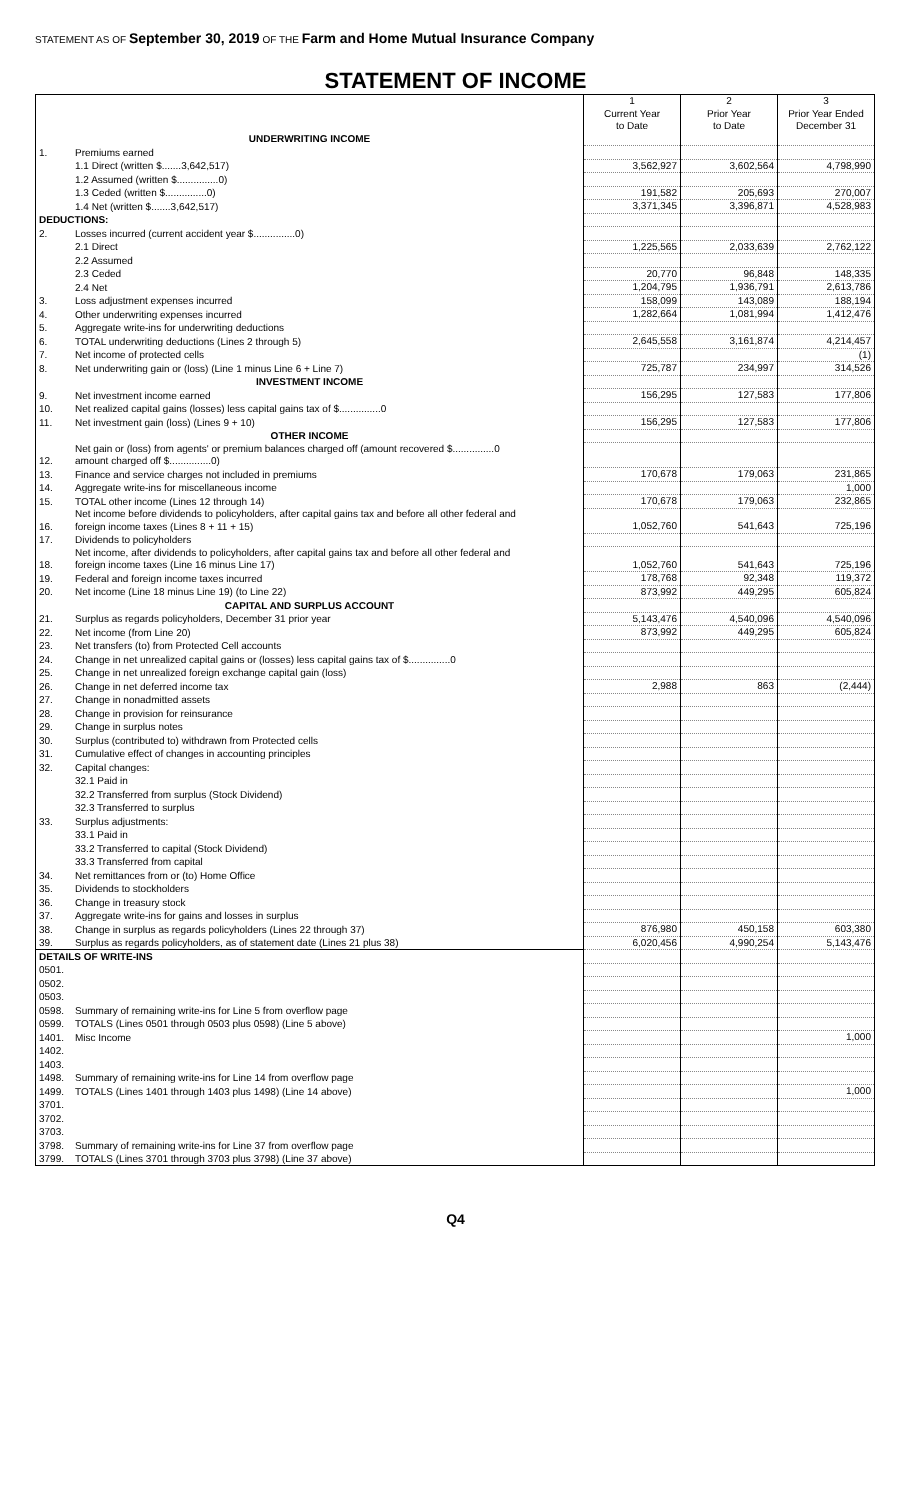STATEMENT AS OF September 30, 2019 OF THE Farm and Home Mutual Insurance Company
STATEMENT OF INCOME
| | | 1 Current Year to Date | 2 Prior Year to Date | 3 Prior Year Ended December 31 |
| --- | --- | --- | --- | --- |
| UNDERWRITING INCOME | | | | |
| 1. | Premiums earned | | | |
| | 1.1 Direct (written $.......3,642,517) | 3,562,927 | 3,602,564 | 4,798,990 |
| | 1.2 Assumed (written $...............0) | | | |
| | 1.3 Ceded (written $...............0) | 191,582 | 205,693 | 270,007 |
| | 1.4 Net (written $.......3,642,517) | 3,371,345 | 3,396,871 | 4,528,983 |
| DEDUCTIONS: | | | | |
| 2. | Losses incurred (current accident year $...............0) | | | |
| | 2.1 Direct | 1,225,565 | 2,033,639 | 2,762,122 |
| | 2.2 Assumed | | | |
| | 2.3 Ceded | 20,770 | 96,848 | 148,335 |
| | 2.4 Net | 1,204,795 | 1,936,791 | 2,613,786 |
| 3. | Loss adjustment expenses incurred | 158,099 | 143,089 | 188,194 |
| 4. | Other underwriting expenses incurred | 1,282,664 | 1,081,994 | 1,412,476 |
| 5. | Aggregate write-ins for underwriting deductions | | | |
| 6. | TOTAL underwriting deductions (Lines 2 through 5) | 2,645,558 | 3,161,874 | 4,214,457 |
| 7. | Net income of protected cells | | | (1) |
| 8. | Net underwriting gain or (loss) (Line 1 minus Line 6 + Line 7) | 725,787 | 234,997 | 314,526 |
| INVESTMENT INCOME | | | | |
| 9. | Net investment income earned | 156,295 | 127,583 | 177,806 |
| 10. | Net realized capital gains (losses) less capital gains tax of $...............0 | | | |
| 11. | Net investment gain (loss) (Lines 9 + 10) | 156,295 | 127,583 | 177,806 |
| OTHER INCOME | | | | |
| 12. | Net gain or (loss) from agents' or premium balances charged off (amount recovered $...............0 amount charged off $...............0) | | | |
| 13. | Finance and service charges not included in premiums | 170,678 | 179,063 | 231,865 |
| 14. | Aggregate write-ins for miscellaneous income | | | 1,000 |
| 15. | TOTAL other income (Lines 12 through 14) | 170,678 | 179,063 | 232,865 |
| 16. | Net income before dividends to policyholders, after capital gains tax and before all other federal and foreign income taxes (Lines 8 + 11 + 15) | 1,052,760 | 541,643 | 725,196 |
| 17. | Dividends to policyholders | | | |
| 18. | Net income, after dividends to policyholders, after capital gains tax and before all other federal and foreign income taxes (Line 16 minus Line 17) | 1,052,760 | 541,643 | 725,196 |
| 19. | Federal and foreign income taxes incurred | 178,768 | 92,348 | 119,372 |
| 20. | Net income (Line 18 minus Line 19) (to Line 22) | 873,992 | 449,295 | 605,824 |
| CAPITAL AND SURPLUS ACCOUNT | | | | |
| 21. | Surplus as regards policyholders, December 31 prior year | 5,143,476 | 4,540,096 | 4,540,096 |
| 22. | Net income (from Line 20) | 873,992 | 449,295 | 605,824 |
| 23. | Net transfers (to) from Protected Cell accounts | | | |
| 24. | Change in net unrealized capital gains or (losses) less capital gains tax of $...............0 | | | |
| 25. | Change in net unrealized foreign exchange capital gain (loss) | | | |
| 26. | Change in net deferred income tax | 2,988 | 863 | (2,444) |
| 27. | Change in nonadmitted assets | | | |
| 28. | Change in provision for reinsurance | | | |
| 29. | Change in surplus notes | | | |
| 30. | Surplus (contributed to) withdrawn from Protected cells | | | |
| 31. | Cumulative effect of changes in accounting principles | | | |
| 32. | Capital changes: | | | |
| | 32.1 Paid in | | | |
| | 32.2 Transferred from surplus (Stock Dividend) | | | |
| | 32.3 Transferred to surplus | | | |
| 33. | Surplus adjustments: | | | |
| | 33.1 Paid in | | | |
| | 33.2 Transferred to capital (Stock Dividend) | | | |
| | 33.3 Transferred from capital | | | |
| 34. | Net remittances from or (to) Home Office | | | |
| 35. | Dividends to stockholders | | | |
| 36. | Change in treasury stock | | | |
| 37. | Aggregate write-ins for gains and losses in surplus | | | |
| 38. | Change in surplus as regards policyholders (Lines 22 through 37) | 876,980 | 450,158 | 603,380 |
| 39. | Surplus as regards policyholders, as of statement date (Lines 21 plus 38) | 6,020,456 | 4,990,254 | 5,143,476 |
| DETAILS OF WRITE-INS | | | | |
| 0501. | | | | |
| 0502. | | | | |
| 0503. | | | | |
| 0598. | Summary of remaining write-ins for Line 5 from overflow page | | | |
| 0599. | TOTALS (Lines 0501 through 0503 plus 0598) (Line 5 above) | | | |
| 1401. | Misc Income | | | 1,000 |
| 1402. | | | | |
| 1403. | | | | |
| 1498. | Summary of remaining write-ins for Line 14 from overflow page | | | |
| 1499. | TOTALS (Lines 1401 through 1403 plus 1498) (Line 14 above) | | | 1,000 |
| 3701. | | | | |
| 3702. | | | | |
| 3703. | | | | |
| 3798. | Summary of remaining write-ins for Line 37 from overflow page | | | |
| 3799. | TOTALS (Lines 3701 through 3703 plus 3798) (Line 37 above) | | | |
Q4